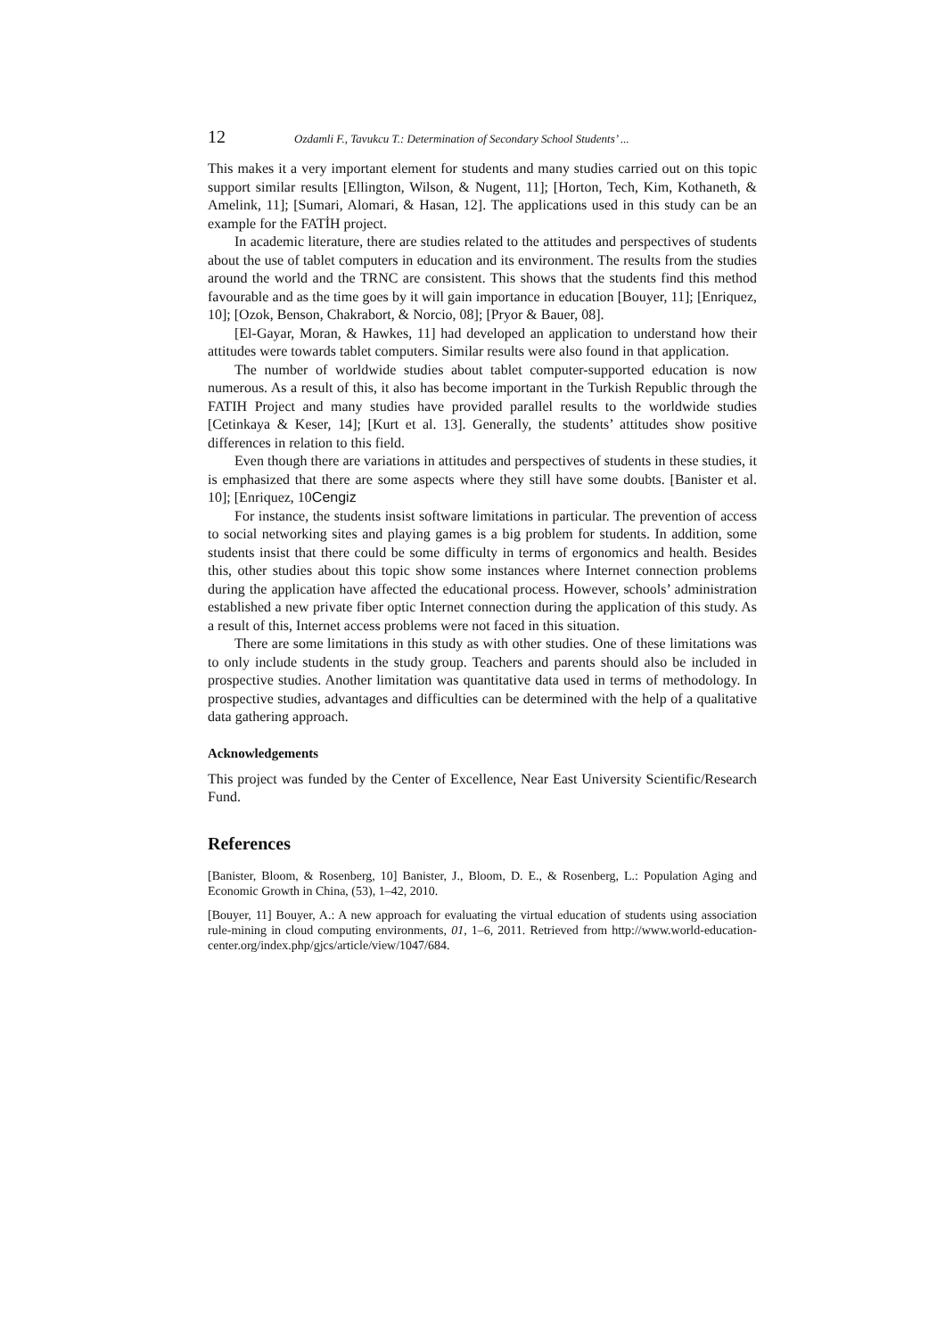12 Ozdamli F., Tavukcu T.: Determination of Secondary School Students’ ...
This makes it a very important element for students and many studies carried out on this topic support similar results [Ellington, Wilson, & Nugent, 11]; [Horton, Tech, Kim, Kothaneth, & Amelink, 11]; [Sumari, Alomari, & Hasan, 12]. The applications used in this study can be an example for the FATİH project.
In academic literature, there are studies related to the attitudes and perspectives of students about the use of tablet computers in education and its environment. The results from the studies around the world and the TRNC are consistent. This shows that the students find this method favourable and as the time goes by it will gain importance in education [Bouyer, 11]; [Enriquez, 10]; [Ozok, Benson, Chakrabort, & Norcio, 08]; [Pryor & Bauer, 08].
[El-Gayar, Moran, & Hawkes, 11] had developed an application to understand how their attitudes were towards tablet computers. Similar results were also found in that application.
The number of worldwide studies about tablet computer-supported education is now numerous. As a result of this, it also has become important in the Turkish Republic through the FATIH Project and many studies have provided parallel results to the worldwide studies [Cetinkaya & Keser, 14]; [Kurt et al. 13]. Generally, the students’ attitudes show positive differences in relation to this field.
Even though there are variations in attitudes and perspectives of students in these studies, it is emphasized that there are some aspects where they still have some doubts. [Banister et al. 10]; [Enriquez, 10Cengiz
For instance, the students insist software limitations in particular. The prevention of access to social networking sites and playing games is a big problem for students. In addition, some students insist that there could be some difficulty in terms of ergonomics and health. Besides this, other studies about this topic show some instances where Internet connection problems during the application have affected the educational process. However, schools’ administration established a new private fiber optic Internet connection during the application of this study. As a result of this, Internet access problems were not faced in this situation.
There are some limitations in this study as with other studies. One of these limitations was to only include students in the study group. Teachers and parents should also be included in prospective studies. Another limitation was quantitative data used in terms of methodology. In prospective studies, advantages and difficulties can be determined with the help of a qualitative data gathering approach.
Acknowledgements
This project was funded by the Center of Excellence, Near East University Scientific/Research Fund.
References
[Banister, Bloom, & Rosenberg, 10] Banister, J., Bloom, D. E., & Rosenberg, L.: Population Aging and Economic Growth in China, (53), 1–42, 2010.
[Bouyer, 11] Bouyer, A.: A new approach for evaluating the virtual education of students using association rule-mining in cloud computing environments, 01, 1–6, 2011. Retrieved from http://www.world-education-center.org/index.php/gjcs/article/view/1047/684.